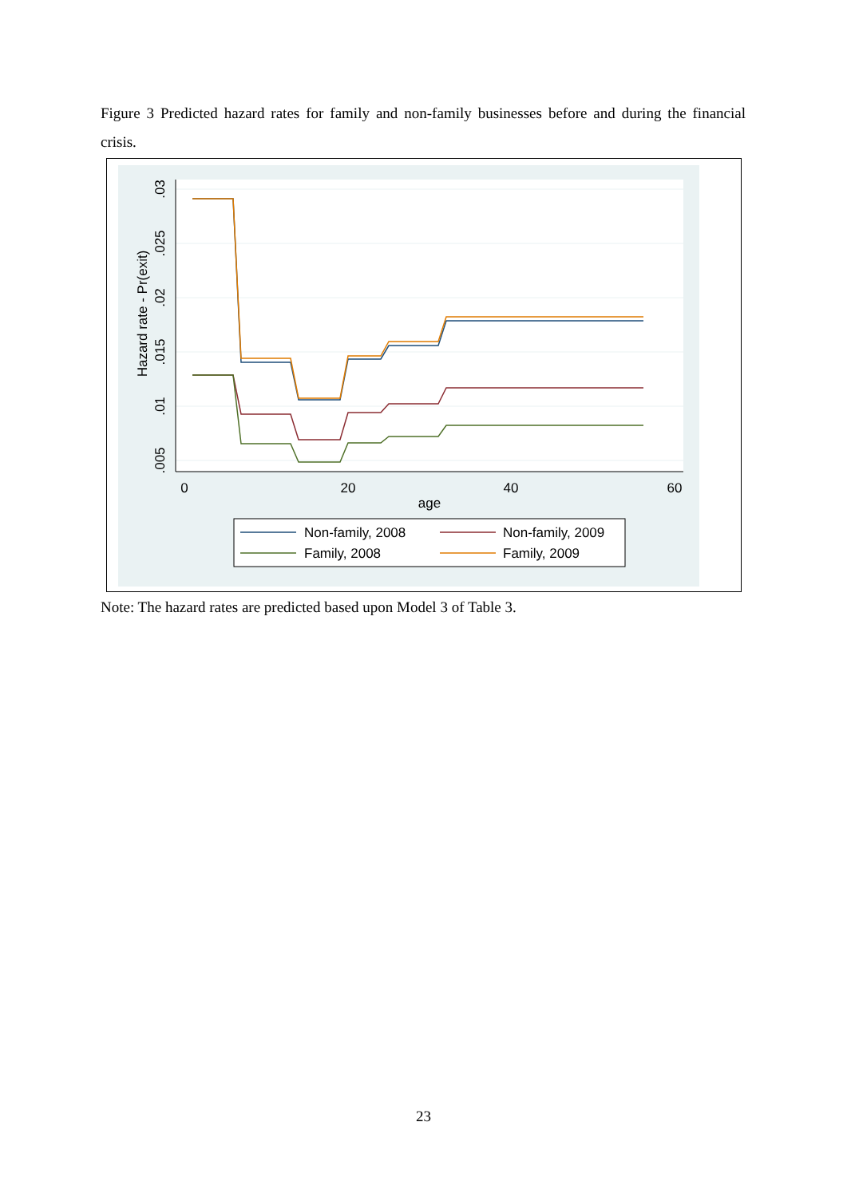Figure 3 Predicted hazard rates for family and non-family businesses before and during the financial crisis.
0
20
40
60
age
.03
.025
.02
.015
.01
.005
Hazard rate - Pr(exit)
Non-family, 2008
Non-family, 2009
Family, 2008
Family, 2009
Note: The hazard rates are predicted based upon Model 3 of Table 3.
23